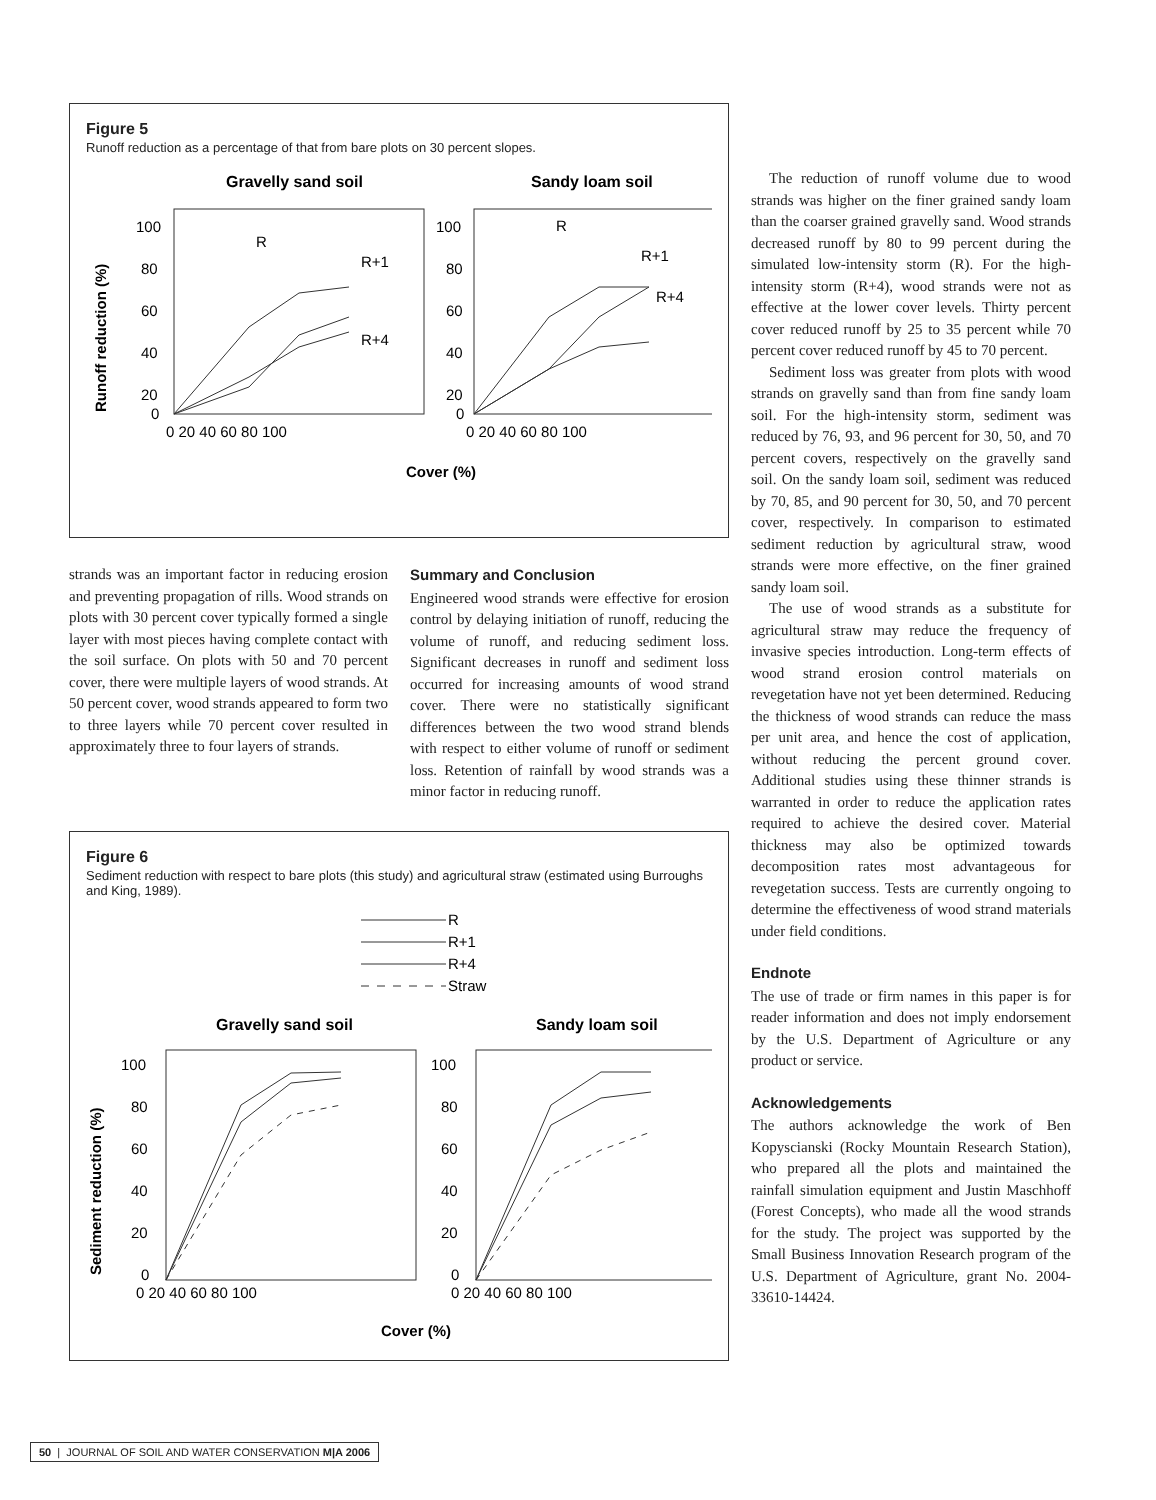Figure 5
Runoff reduction as a percentage of that from bare plots on 30 percent slopes.
Gravelly sand soil
Sandy loam soil
100
80
60
40
20
0
100
80
60
40
20
0
0 20 40 60 80 100
0 20 40 60 80 100
R
R+1
R+4
R
R+1
R+4
Cover (%)
Runoff reduction (%)
strands was an important factor in reducing erosion and preventing propagation of rills. Wood strands on plots with 30 percent cover typically formed a single layer with most pieces having complete contact with the soil surface. On plots with 50 and 70 percent cover, there were multiple layers of wood strands. At 50 percent cover, wood strands appeared to form two to three layers while 70 percent cover resulted in approximately three to four layers of strands.
Summary and Conclusion
Engineered wood strands were effective for erosion control by delaying initiation of runoff, reducing the volume of runoff, and reducing sediment loss. Significant decreases in runoff and sediment loss occurred for increasing amounts of wood strand cover. There were no statistically significant differences between the two wood strand blends with respect to either volume of runoff or sediment loss. Retention of rainfall by wood strands was a minor factor in reducing runoff.
Figure 6
Sediment reduction with respect to bare plots (this study) and agricultural straw (estimated using Burroughs and King, 1989).
R
R+1
R+4
Straw
Gravelly sand soil
Sandy loam soil
100
80
60
40
20
0
100
80
60
40
20
0
0 20 40 60 80 100
0 20 40 60 80 100
Cover (%)
Sediment reduction (%)
The reduction of runoff volume due to wood strands was higher on the finer grained sandy loam than the coarser grained gravelly sand. Wood strands decreased runoff by 80 to 99 percent during the simulated low-intensity storm (R). For the high-intensity storm (R+4), wood strands were not as effective at the lower cover levels. Thirty percent cover reduced runoff by 25 to 35 percent while 70 percent cover reduced runoff by 45 to 70 percent.
Sediment loss was greater from plots with wood strands on gravelly sand than from fine sandy loam soil. For the high-intensity storm, sediment was reduced by 76, 93, and 96 percent for 30, 50, and 70 percent covers, respectively on the gravelly sand soil. On the sandy loam soil, sediment was reduced by 70, 85, and 90 percent for 30, 50, and 70 percent cover, respectively. In comparison to estimated sediment reduction by agricultural straw, wood strands were more effective, on the finer grained sandy loam soil.
The use of wood strands as a substitute for agricultural straw may reduce the frequency of invasive species introduction. Long-term effects of wood strand erosion control materials on revegetation have not yet been determined. Reducing the thickness of wood strands can reduce the mass per unit area, and hence the cost of application, without reducing the percent ground cover. Additional studies using these thinner strands is warranted in order to reduce the application rates required to achieve the desired cover. Material thickness may also be optimized towards decomposition rates most advantageous for revegetation success. Tests are currently ongoing to determine the effectiveness of wood strand materials under field conditions.
Endnote
The use of trade or firm names in this paper is for reader information and does not imply endorsement by the U.S. Department of Agriculture or any product or service.
Acknowledgements
The authors acknowledge the work of Ben Kopyscianski (Rocky Mountain Research Station), who prepared all the plots and maintained the rainfall simulation equipment and Justin Maschhoff (Forest Concepts), who made all the wood strands for the study. The project was supported by the Small Business Innovation Research program of the U.S. Department of Agriculture, grant No. 2004-33610-14424.
50 | JOURNAL OF SOIL AND WATER CONSERVATION M|A 2006